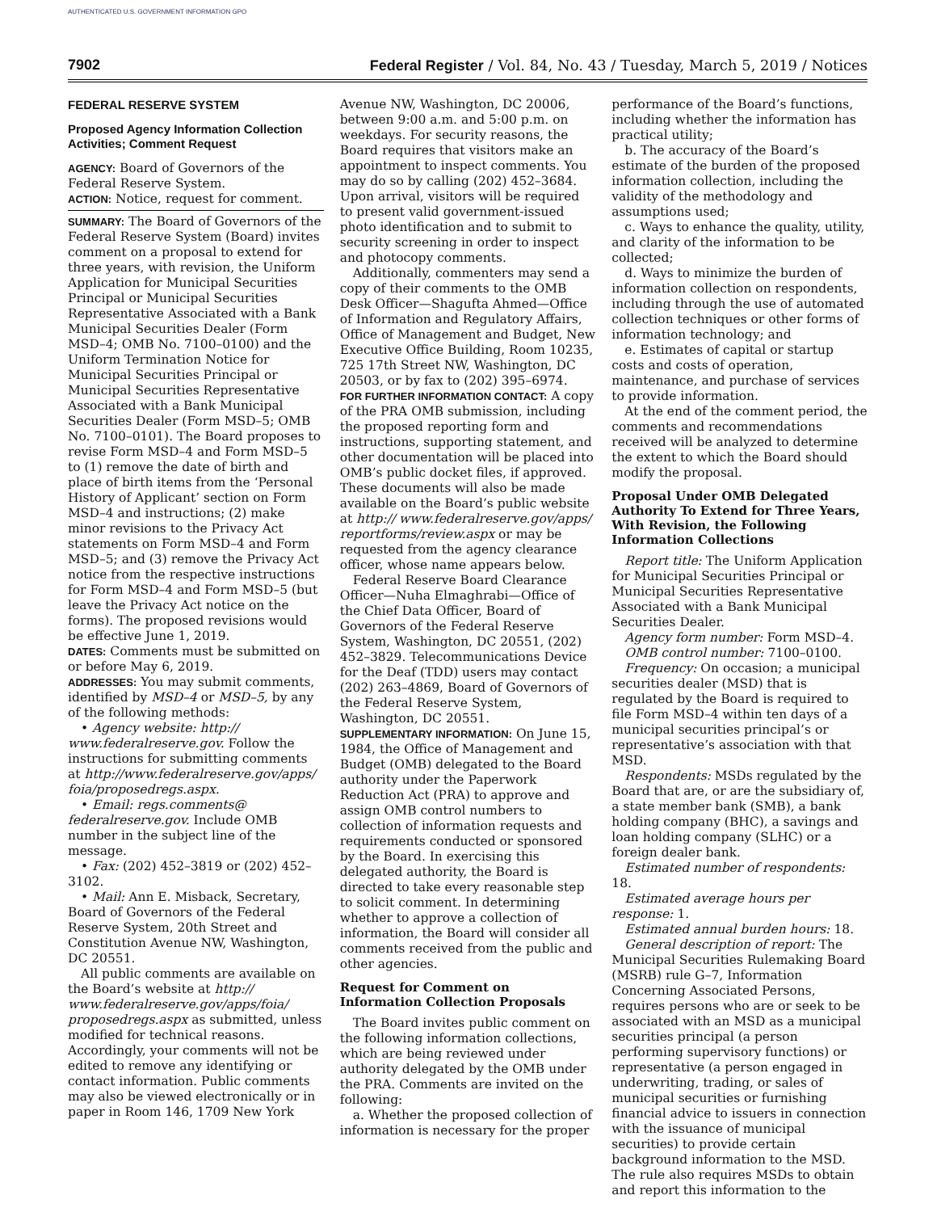AUTHENTICATED U.S. GOVERNMENT INFORMATION GPO
7902 Federal Register / Vol. 84, No. 43 / Tuesday, March 5, 2019 / Notices
FEDERAL RESERVE SYSTEM
Proposed Agency Information Collection Activities; Comment Request
AGENCY: Board of Governors of the Federal Reserve System.
ACTION: Notice, request for comment.
SUMMARY: The Board of Governors of the Federal Reserve System (Board) invites comment on a proposal to extend for three years, with revision, the Uniform Application for Municipal Securities Principal or Municipal Securities Representative Associated with a Bank Municipal Securities Dealer (Form MSD–4; OMB No. 7100–0100) and the Uniform Termination Notice for Municipal Securities Principal or Municipal Securities Representative Associated with a Bank Municipal Securities Dealer (Form MSD–5; OMB No. 7100–0101). The Board proposes to revise Form MSD–4 and Form MSD–5 to (1) remove the date of birth and place of birth items from the ‘Personal History of Applicant’ section on Form MSD–4 and instructions; (2) make minor revisions to the Privacy Act statements on Form MSD–4 and Form MSD–5; and (3) remove the Privacy Act notice from the respective instructions for Form MSD–4 and Form MSD–5 (but leave the Privacy Act notice on the forms). The proposed revisions would be effective June 1, 2019.
DATES: Comments must be submitted on or before May 6, 2019.
ADDRESSES: You may submit comments, identified by MSD–4 or MSD–5, by any of the following methods:
• Agency website: http:// www.federalreserve.gov. Follow the instructions for submitting comments at http://www.federalreserve.gov/apps/ foia/proposedregs.aspx.
• Email: regs.comments@ federalreserve.gov. Include OMB number in the subject line of the message.
• Fax: (202) 452–3819 or (202) 452–3102.
• Mail: Ann E. Misback, Secretary, Board of Governors of the Federal Reserve System, 20th Street and Constitution Avenue NW, Washington, DC 20551.
All public comments are available on the Board’s website at http:// www.federalreserve.gov/apps/foia/ proposedregs.aspx as submitted, unless modified for technical reasons. Accordingly, your comments will not be edited to remove any identifying or contact information. Public comments may also be viewed electronically or in paper in Room 146, 1709 New York
Avenue NW, Washington, DC 20006, between 9:00 a.m. and 5:00 p.m. on weekdays. For security reasons, the Board requires that visitors make an appointment to inspect comments. You may do so by calling (202) 452–3684. Upon arrival, visitors will be required to present valid government-issued photo identification and to submit to security screening in order to inspect and photocopy comments.
Additionally, commenters may send a copy of their comments to the OMB Desk Officer—Shagufta Ahmed—Office of Information and Regulatory Affairs, Office of Management and Budget, New Executive Office Building, Room 10235, 725 17th Street NW, Washington, DC 20503, or by fax to (202) 395–6974.
FOR FURTHER INFORMATION CONTACT: A copy of the PRA OMB submission, including the proposed reporting form and instructions, supporting statement, and other documentation will be placed into OMB’s public docket files, if approved. These documents will also be made available on the Board’s public website at http:// www.federalreserve.gov/apps/ reportforms/review.aspx or may be requested from the agency clearance officer, whose name appears below.
Federal Reserve Board Clearance Officer—Nuha Elmaghrabi—Office of the Chief Data Officer, Board of Governors of the Federal Reserve System, Washington, DC 20551, (202) 452–3829. Telecommunications Device for the Deaf (TDD) users may contact (202) 263–4869, Board of Governors of the Federal Reserve System, Washington, DC 20551.
SUPPLEMENTARY INFORMATION: On June 15, 1984, the Office of Management and Budget (OMB) delegated to the Board authority under the Paperwork Reduction Act (PRA) to approve and assign OMB control numbers to collection of information requests and requirements conducted or sponsored by the Board. In exercising this delegated authority, the Board is directed to take every reasonable step to solicit comment. In determining whether to approve a collection of information, the Board will consider all comments received from the public and other agencies.
Request for Comment on Information Collection Proposals
The Board invites public comment on the following information collections, which are being reviewed under authority delegated by the OMB under the PRA. Comments are invited on the following:
a. Whether the proposed collection of information is necessary for the proper
performance of the Board’s functions, including whether the information has practical utility;
b. The accuracy of the Board’s estimate of the burden of the proposed information collection, including the validity of the methodology and assumptions used;
c. Ways to enhance the quality, utility, and clarity of the information to be collected;
d. Ways to minimize the burden of information collection on respondents, including through the use of automated collection techniques or other forms of information technology; and
e. Estimates of capital or startup costs and costs of operation, maintenance, and purchase of services to provide information.
At the end of the comment period, the comments and recommendations received will be analyzed to determine the extent to which the Board should modify the proposal.
Proposal Under OMB Delegated Authority To Extend for Three Years, With Revision, the Following Information Collections
Report title: The Uniform Application for Municipal Securities Principal or Municipal Securities Representative Associated with a Bank Municipal Securities Dealer.
Agency form number: Form MSD–4.
OMB control number: 7100–0100.
Frequency: On occasion; a municipal securities dealer (MSD) that is regulated by the Board is required to file Form MSD–4 within ten days of a municipal securities principal’s or representative’s association with that MSD.
Respondents: MSDs regulated by the Board that are, or are the subsidiary of, a state member bank (SMB), a bank holding company (BHC), a savings and loan holding company (SLHC) or a foreign dealer bank.
Estimated number of respondents: 18.
Estimated average hours per response: 1.
Estimated annual burden hours: 18.
General description of report: The Municipal Securities Rulemaking Board (MSRB) rule G–7, Information Concerning Associated Persons, requires persons who are or seek to be associated with an MSD as a municipal securities principal (a person performing supervisory functions) or representative (a person engaged in underwriting, trading, or sales of municipal securities or furnishing financial advice to issuers in connection with the issuance of municipal securities) to provide certain background information to the MSD. The rule also requires MSDs to obtain and report this information to the